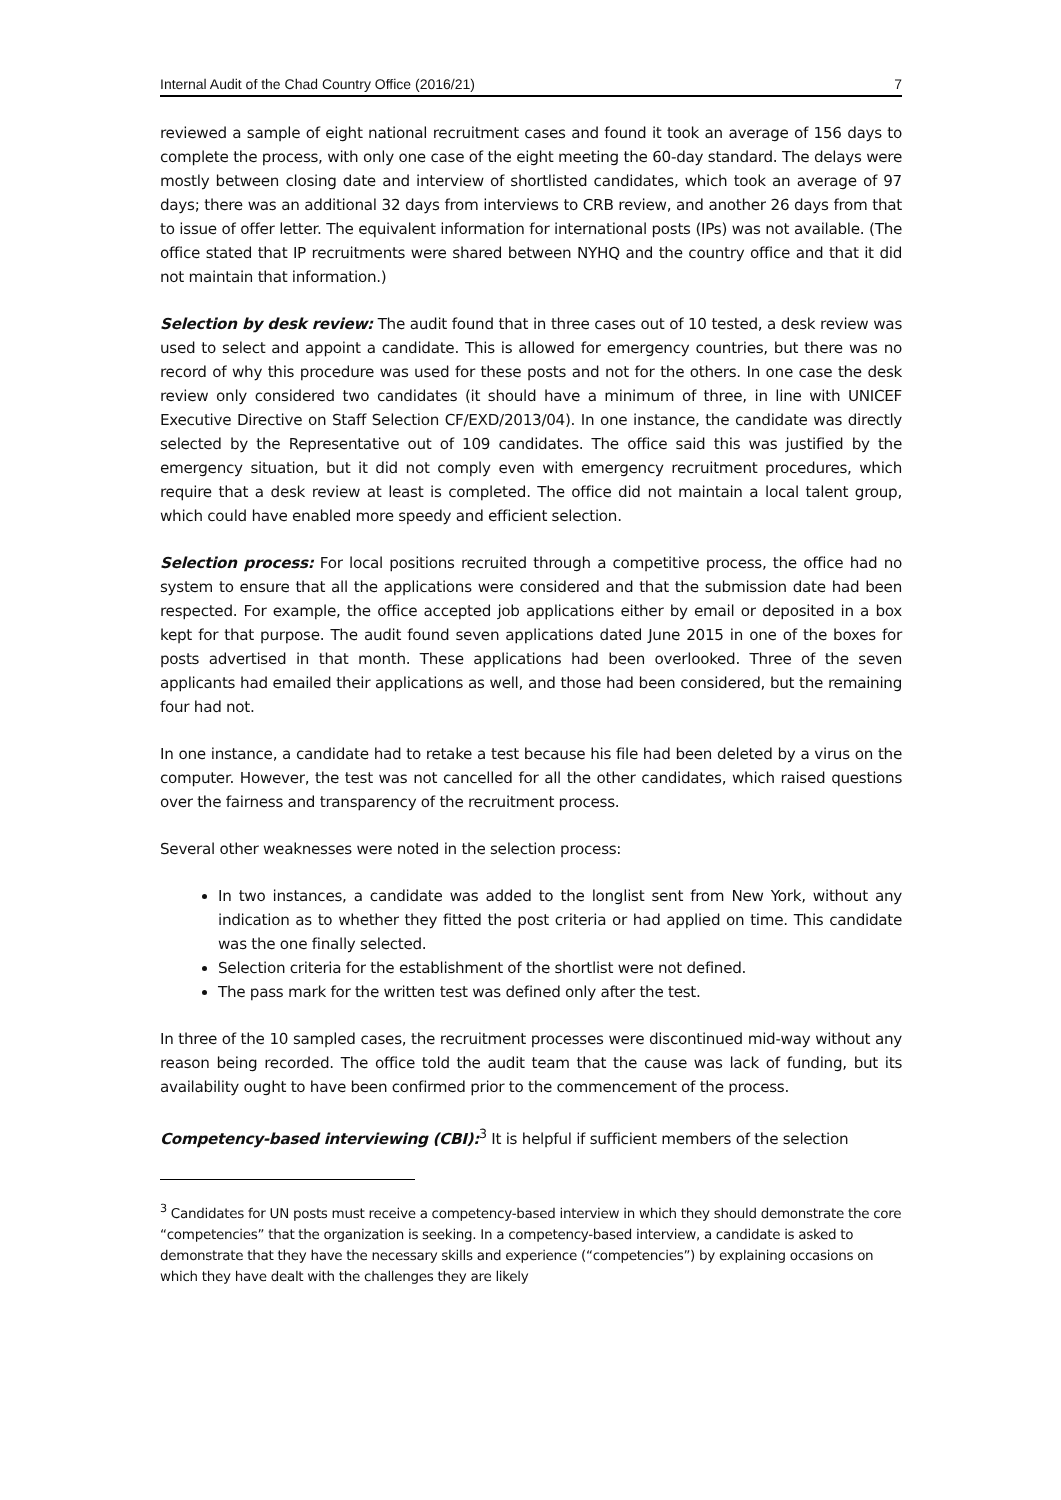Internal Audit of the Chad Country Office (2016/21) 7
reviewed a sample of eight national recruitment cases and found it took an average of 156 days to complete the process, with only one case of the eight meeting the 60-day standard. The delays were mostly between closing date and interview of shortlisted candidates, which took an average of 97 days; there was an additional 32 days from interviews to CRB review, and another 26 days from that to issue of offer letter. The equivalent information for international posts (IPs) was not available. (The office stated that IP recruitments were shared between NYHQ and the country office and that it did not maintain that information.)
Selection by desk review: The audit found that in three cases out of 10 tested, a desk review was used to select and appoint a candidate. This is allowed for emergency countries, but there was no record of why this procedure was used for these posts and not for the others. In one case the desk review only considered two candidates (it should have a minimum of three, in line with UNICEF Executive Directive on Staff Selection CF/EXD/2013/04). In one instance, the candidate was directly selected by the Representative out of 109 candidates. The office said this was justified by the emergency situation, but it did not comply even with emergency recruitment procedures, which require that a desk review at least is completed. The office did not maintain a local talent group, which could have enabled more speedy and efficient selection.
Selection process: For local positions recruited through a competitive process, the office had no system to ensure that all the applications were considered and that the submission date had been respected. For example, the office accepted job applications either by email or deposited in a box kept for that purpose. The audit found seven applications dated June 2015 in one of the boxes for posts advertised in that month. These applications had been overlooked. Three of the seven applicants had emailed their applications as well, and those had been considered, but the remaining four had not.
In one instance, a candidate had to retake a test because his file had been deleted by a virus on the computer. However, the test was not cancelled for all the other candidates, which raised questions over the fairness and transparency of the recruitment process.
Several other weaknesses were noted in the selection process:
In two instances, a candidate was added to the longlist sent from New York, without any indication as to whether they fitted the post criteria or had applied on time. This candidate was the one finally selected.
Selection criteria for the establishment of the shortlist were not defined.
The pass mark for the written test was defined only after the test.
In three of the 10 sampled cases, the recruitment processes were discontinued mid-way without any reason being recorded. The office told the audit team that the cause was lack of funding, but its availability ought to have been confirmed prior to the commencement of the process.
Competency-based interviewing (CBI):<sup>3</sup> It is helpful if sufficient members of the selection
<sup>3</sup> Candidates for UN posts must receive a competency-based interview in which they should demonstrate the core “competencies” that the organization is seeking. In a competency-based interview, a candidate is asked to demonstrate that they have the necessary skills and experience (“competencies”) by explaining occasions on which they have dealt with the challenges they are likely